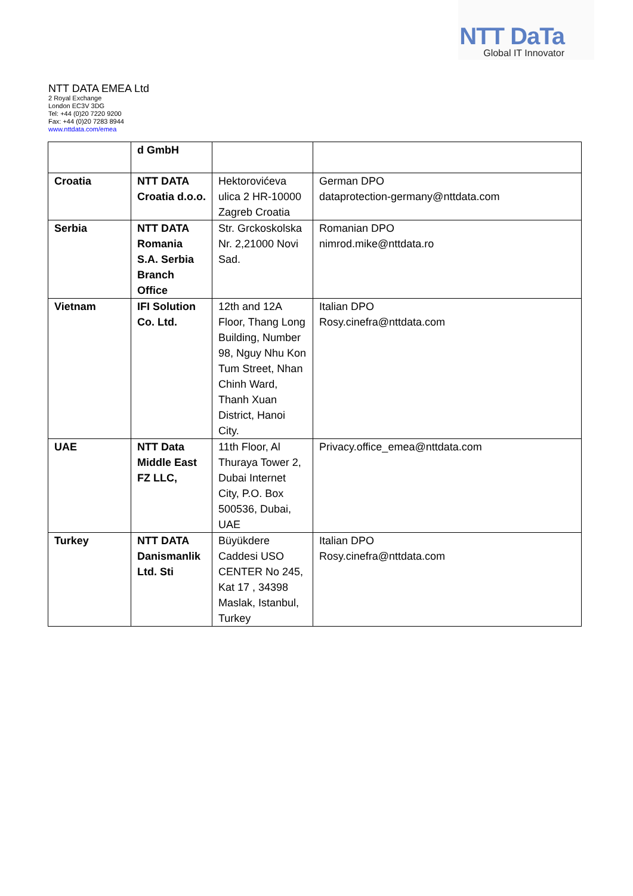NTT DaTa
Global IT Innovator
NTT DATA EMEA Ltd
2 Royal Exchange
London EC3V 3DG
Tel: +44 (0)20 7220 9200
Fax: +44 (0)20 7283 8944
www.nttdata.com/emea
| | d GmbH | | |
| Croatia | NTT DATA Croatia d.o.o. | Hektorovićeva ulica 2 HR-10000 Zagreb Croatia | German DPO dataprotection-germany@nttdata.com |
| Serbia | NTT DATA Romania S.A. Serbia Branch Office | Str. Grckoskolska Nr. 2,21000 Novi Sad. | Romanian DPO nimrod.mike@nttdata.ro |
| Vietnam | IFI Solution Co. Ltd. | 12th and 12A Floor, Thang Long Building, Number 98, Nguy Nhu Kon Tum Street, Nhan Chinh Ward, Thanh Xuan District, Hanoi City. | Italian DPO Rosy.cinefra@nttdata.com |
| UAE | NTT Data Middle East FZ LLC, | 11th Floor, Al Thuraya Tower 2, Dubai Internet City, P.O. Box 500536, Dubai, UAE | Privacy.office_emea@nttdata.com |
| Turkey | NTT DATA Danismanlik Ltd. Sti | Büyükdere Caddesi USO CENTER No 245, Kat 17 , 34398 Maslak, Istanbul, Turkey | Italian DPO Rosy.cinefra@nttdata.com |